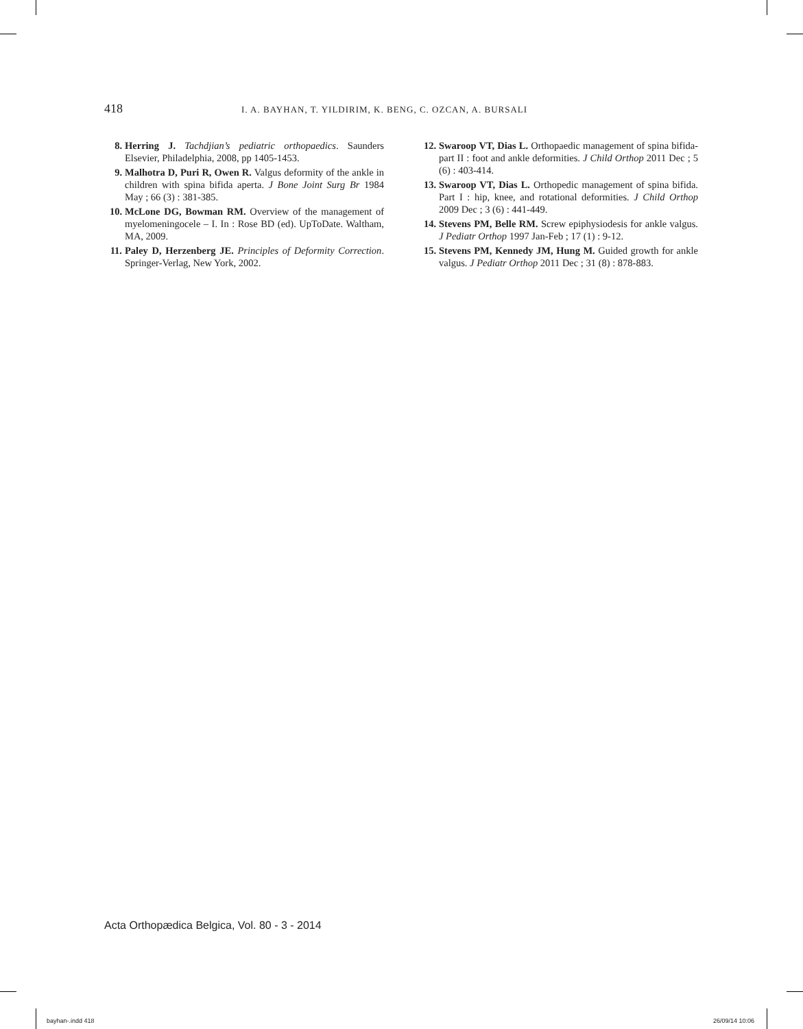418 I. A. BAYHAN, T. YILDIRIM, K. BENG, C. OZCAN, A. BURSALI
8. Herring J. Tachdjian’s pediatric orthopaedics. Saunders Elsevier, Philadelphia, 2008, pp 1405-1453.
9. Malhotra D, Puri R, Owen R. Valgus deformity of the ankle in children with spina bifida aperta. J Bone Joint Surg Br 1984 May ; 66 (3) : 381-385.
10. McLone DG, Bowman RM. Overview of the management of myelomeningocele – I. In : Rose BD (ed). UpToDate. Waltham, MA, 2009.
11. Paley D, Herzenberg JE. Principles of Deformity Correction. Springer-Verlag, New York, 2002.
12. Swaroop VT, Dias L. Orthopaedic management of spina bifida-part II : foot and ankle deformities. J Child Orthop 2011 Dec ; 5 (6) : 403-414.
13. Swaroop VT, Dias L. Orthopedic management of spina bifida. Part I : hip, knee, and rotational deformities. J Child Orthop 2009 Dec ; 3 (6) : 441-449.
14. Stevens PM, Belle RM. Screw epiphysiodesis for ankle valgus. J Pediatr Orthop 1997 Jan-Feb ; 17 (1) : 9-12.
15. Stevens PM, Kennedy JM, Hung M. Guided growth for ankle valgus. J Pediatr Orthop 2011 Dec ; 31 (8) : 878-883.
Acta Orthopædica Belgica, Vol. 80 - 3 - 2014
bayhan-.indd 418 26/09/14 10:06